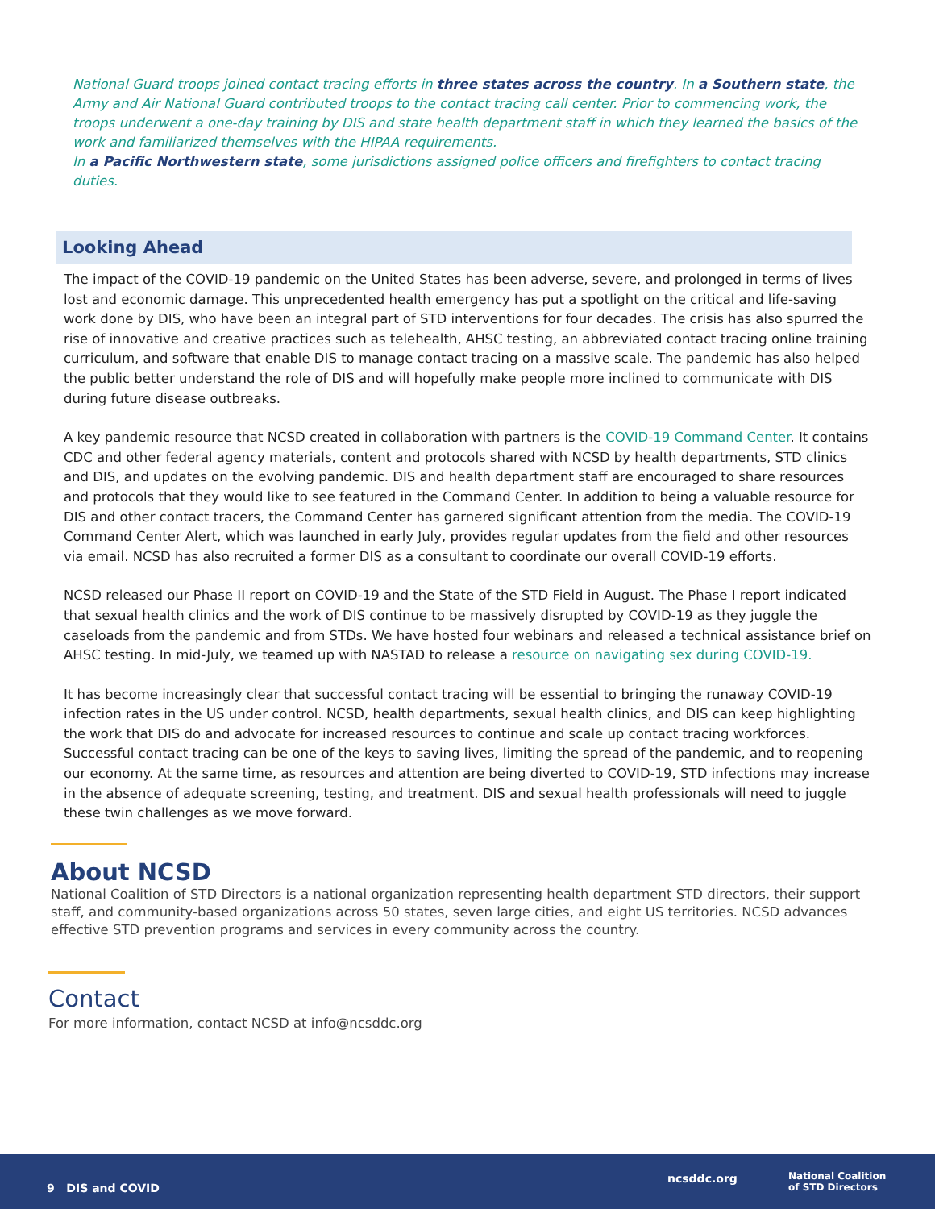National Guard troops joined contact tracing efforts in three states across the country. In a Southern state, the Army and Air National Guard contributed troops to the contact tracing call center. Prior to commencing work, the troops underwent a one-day training by DIS and state health department staff in which they learned the basics of the work and familiarized themselves with the HIPAA requirements.
In a Pacific Northwestern state, some jurisdictions assigned police officers and firefighters to contact tracing duties.
Looking Ahead
The impact of the COVID-19 pandemic on the United States has been adverse, severe, and prolonged in terms of lives lost and economic damage. This unprecedented health emergency has put a spotlight on the critical and life-saving work done by DIS, who have been an integral part of STD interventions for four decades. The crisis has also spurred the rise of innovative and creative practices such as telehealth, AHSC testing, an abbreviated contact tracing online training curriculum, and software that enable DIS to manage contact tracing on a massive scale. The pandemic has also helped the public better understand the role of DIS and will hopefully make people more inclined to communicate with DIS during future disease outbreaks.
A key pandemic resource that NCSD created in collaboration with partners is the COVID-19 Command Center. It contains CDC and other federal agency materials, content and protocols shared with NCSD by health departments, STD clinics and DIS, and updates on the evolving pandemic. DIS and health department staff are encouraged to share resources and protocols that they would like to see featured in the Command Center. In addition to being a valuable resource for DIS and other contact tracers, the Command Center has garnered significant attention from the media. The COVID-19 Command Center Alert, which was launched in early July, provides regular updates from the field and other resources via email. NCSD has also recruited a former DIS as a consultant to coordinate our overall COVID-19 efforts.
NCSD released our Phase II report on COVID-19 and the State of the STD Field in August. The Phase I report indicated that sexual health clinics and the work of DIS continue to be massively disrupted by COVID-19 as they juggle the caseloads from the pandemic and from STDs. We have hosted four webinars and released a technical assistance brief on AHSC testing. In mid-July, we teamed up with NASTAD to release a resource on navigating sex during COVID-19.
It has become increasingly clear that successful contact tracing will be essential to bringing the runaway COVID-19 infection rates in the US under control. NCSD, health departments, sexual health clinics, and DIS can keep highlighting the work that DIS do and advocate for increased resources to continue and scale up contact tracing workforces. Successful contact tracing can be one of the keys to saving lives, limiting the spread of the pandemic, and to reopening our economy. At the same time, as resources and attention are being diverted to COVID-19, STD infections may increase in the absence of adequate screening, testing, and treatment. DIS and sexual health professionals will need to juggle these twin challenges as we move forward.
About NCSD
National Coalition of STD Directors is a national organization representing health department STD directors, their support staff, and community-based organizations across 50 states, seven large cities, and eight US territories. NCSD advances effective STD prevention programs and services in every community across the country.
Contact
For more information, contact NCSD at info@ncsddc.org
9 DIS and COVID
ncsddc.org National Coalition
of STD Directors